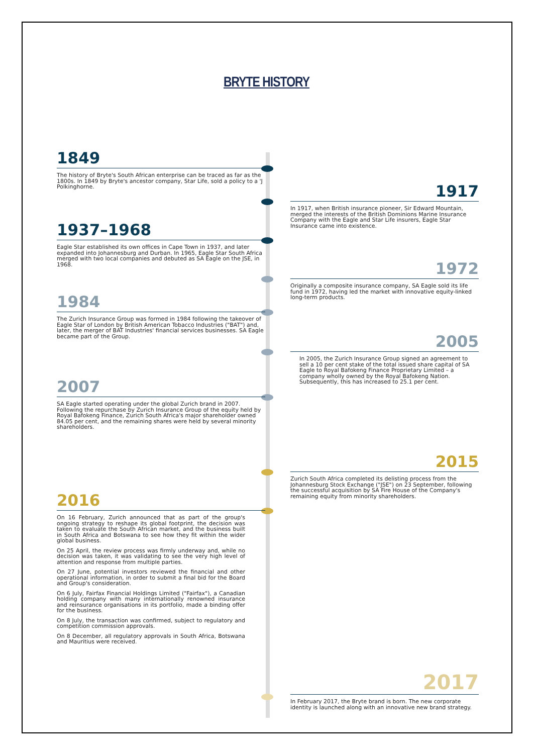BRYTE HISTORY
1849
The history of Bryte's South African enterprise can be traced as far as the 1800s. In 1849 by Bryte's ancestor company, Star Life, sold a policy to a 'J Polkinghorne.
1917
In 1917, when British insurance pioneer, Sir Edward Mountain, merged the interests of the British Dominions Marine Insurance Company with the Eagle and Star Life insurers, Eagle Star Insurance came into existence.
1937–1968
Eagle Star established its own offices in Cape Town in 1937, and later expanded into Johannesburg and Durban. In 1965, Eagle Star South Africa merged with two local companies and debuted as SA Eagle on the JSE, in 1968.
1972
Originally a composite insurance company, SA Eagle sold its life fund in 1972, having led the market with innovative equity-linked long-term products.
1984
The Zurich Insurance Group was formed in 1984 following the takeover of Eagle Star of London by British American Tobacco Industries ("BAT") and, later, the merger of BAT Industries' financial services businesses. SA Eagle became part of the Group.
2005
In 2005, the Zurich Insurance Group signed an agreement to sell a 10 per cent stake of the total issued share capital of SA Eagle to Royal Bafokeng Finance Proprietary Limited – a company wholly owned by the Royal Bafokeng Nation. Subsequently, this has increased to 25.1 per cent.
2007
SA Eagle started operating under the global Zurich brand in 2007. Following the repurchase by Zurich Insurance Group of the equity held by Royal Bafokeng Finance, Zurich South Africa's major shareholder owned 84.05 per cent, and the remaining shares were held by several minority shareholders.
2015
Zurich South Africa completed its delisting process from the Johannesburg Stock Exchange ("JSE") on 23 September, following the successful acquisition by SA Fire House of the Company's remaining equity from minority shareholders.
2016
On 16 February, Zurich announced that as part of the group's ongoing strategy to reshape its global footprint, the decision was taken to evaluate the South African market, and the business built in South Africa and Botswana to see how they fit within the wider global business.
On 25 April, the review process was firmly underway and, while no decision was taken, it was validating to see the very high level of attention and response from multiple parties.
On 27 June, potential investors reviewed the financial and other operational information, in order to submit a final bid for the Board and Group's consideration.
On 6 July, Fairfax Financial Holdings Limited ("Fairfax"), a Canadian holding company with many internationally renowned insurance and reinsurance organisations in its portfolio, made a binding offer for the business.
On 8 July, the transaction was confirmed, subject to regulatory and competition commission approvals.
On 8 December, all regulatory approvals in South Africa, Botswana and Mauritius were received.
2017
In February 2017, the Bryte brand is born. The new corporate identity is launched along with an innovative new brand strategy.